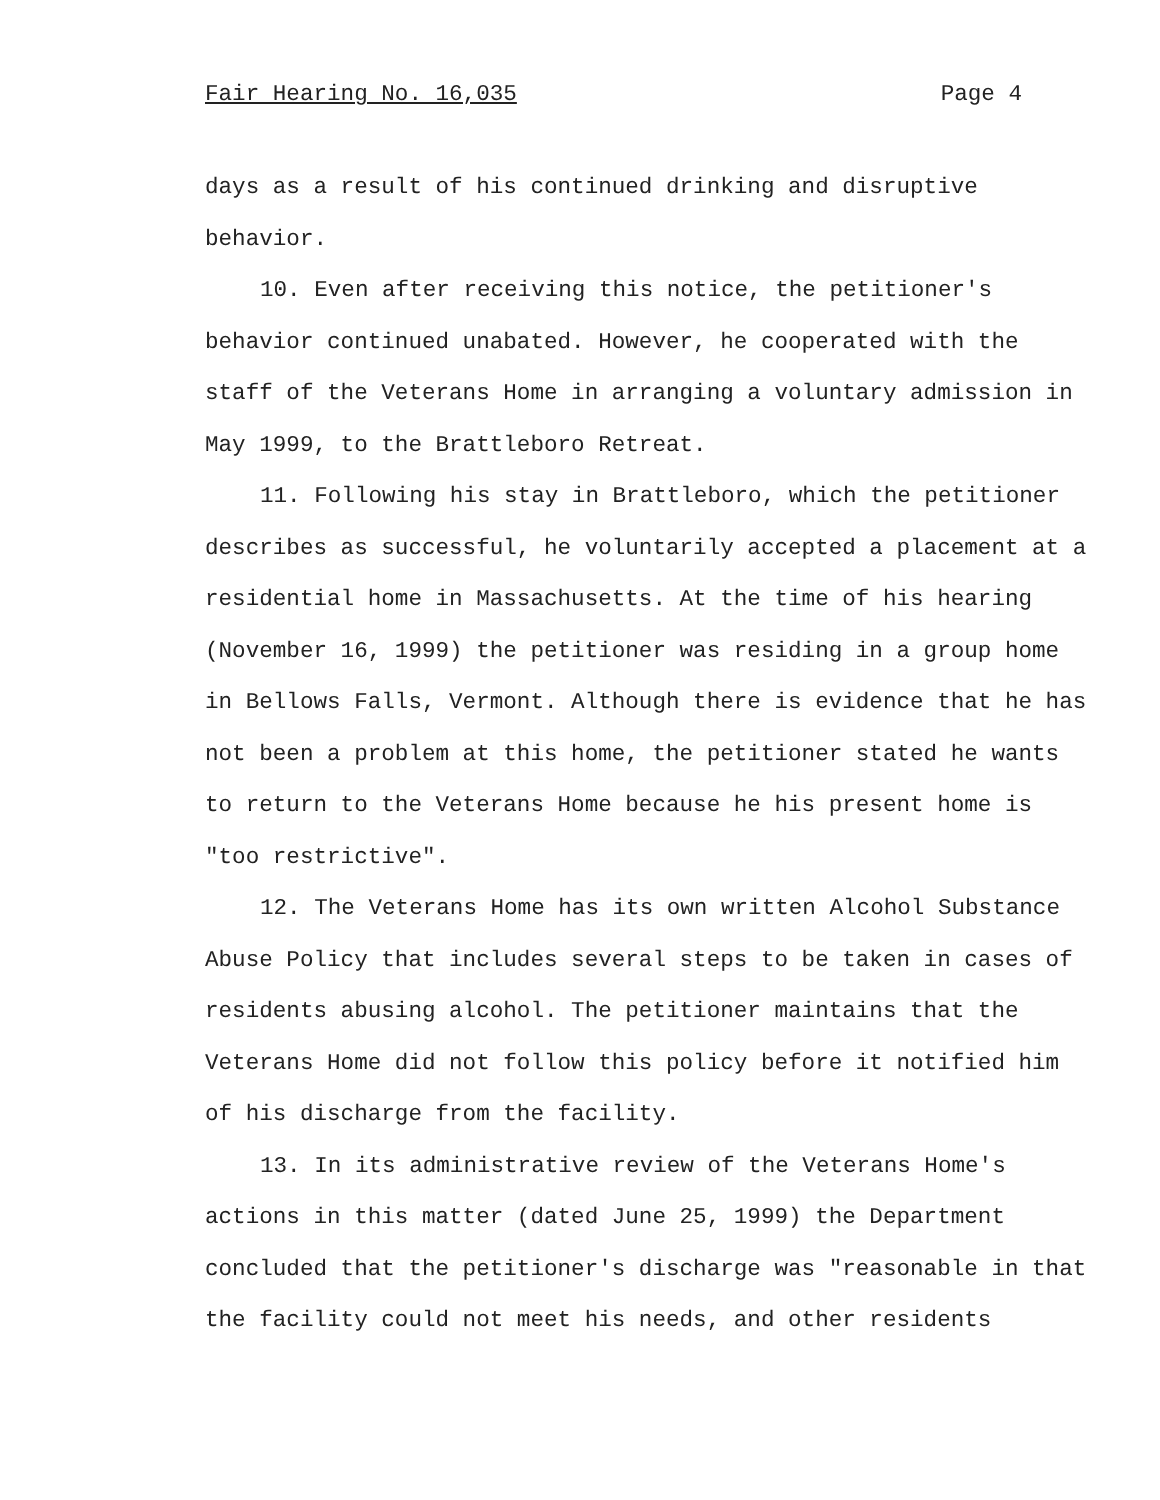Fair Hearing No. 16,035 Page 4
days as a result of his continued drinking and disruptive behavior.
10. Even after receiving this notice, the petitioner's behavior continued unabated. However, he cooperated with the staff of the Veterans Home in arranging a voluntary admission in May 1999, to the Brattleboro Retreat.
11. Following his stay in Brattleboro, which the petitioner describes as successful, he voluntarily accepted a placement at a residential home in Massachusetts. At the time of his hearing (November 16, 1999) the petitioner was residing in a group home in Bellows Falls, Vermont. Although there is evidence that he has not been a problem at this home, the petitioner stated he wants to return to the Veterans Home because he his present home is "too restrictive".
12. The Veterans Home has its own written Alcohol Substance Abuse Policy that includes several steps to be taken in cases of residents abusing alcohol. The petitioner maintains that the Veterans Home did not follow this policy before it notified him of his discharge from the facility.
13. In its administrative review of the Veterans Home's actions in this matter (dated June 25, 1999) the Department concluded that the petitioner's discharge was "reasonable in that the facility could not meet his needs, and other residents